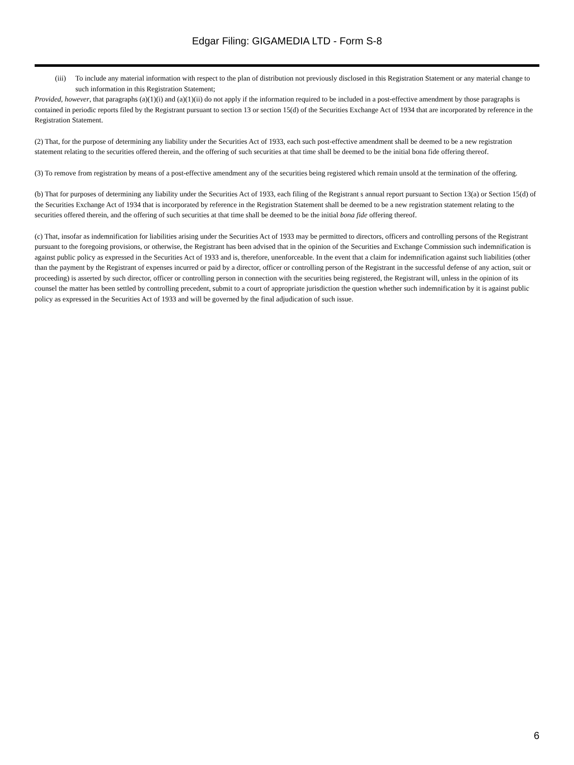Edgar Filing: GIGAMEDIA LTD - Form S-8
(iii) To include any material information with respect to the plan of distribution not previously disclosed in this Registration Statement or any material change to such information in this Registration Statement;
Provided, however, that paragraphs (a)(1)(i) and (a)(1)(ii) do not apply if the information required to be included in a post-effective amendment by those paragraphs is contained in periodic reports filed by the Registrant pursuant to section 13 or section 15(d) of the Securities Exchange Act of 1934 that are incorporated by reference in the Registration Statement.
(2) That, for the purpose of determining any liability under the Securities Act of 1933, each such post-effective amendment shall be deemed to be a new registration statement relating to the securities offered therein, and the offering of such securities at that time shall be deemed to be the initial bona fide offering thereof.
(3) To remove from registration by means of a post-effective amendment any of the securities being registered which remain unsold at the termination of the offering.
(b) That for purposes of determining any liability under the Securities Act of 1933, each filing of the Registrant s annual report pursuant to Section 13(a) or Section 15(d) of the Securities Exchange Act of 1934 that is incorporated by reference in the Registration Statement shall be deemed to be a new registration statement relating to the securities offered therein, and the offering of such securities at that time shall be deemed to be the initial bona fide offering thereof.
(c) That, insofar as indemnification for liabilities arising under the Securities Act of 1933 may be permitted to directors, officers and controlling persons of the Registrant pursuant to the foregoing provisions, or otherwise, the Registrant has been advised that in the opinion of the Securities and Exchange Commission such indemnification is against public policy as expressed in the Securities Act of 1933 and is, therefore, unenforceable. In the event that a claim for indemnification against such liabilities (other than the payment by the Registrant of expenses incurred or paid by a director, officer or controlling person of the Registrant in the successful defense of any action, suit or proceeding) is asserted by such director, officer or controlling person in connection with the securities being registered, the Registrant will, unless in the opinion of its counsel the matter has been settled by controlling precedent, submit to a court of appropriate jurisdiction the question whether such indemnification by it is against public policy as expressed in the Securities Act of 1933 and will be governed by the final adjudication of such issue.
6